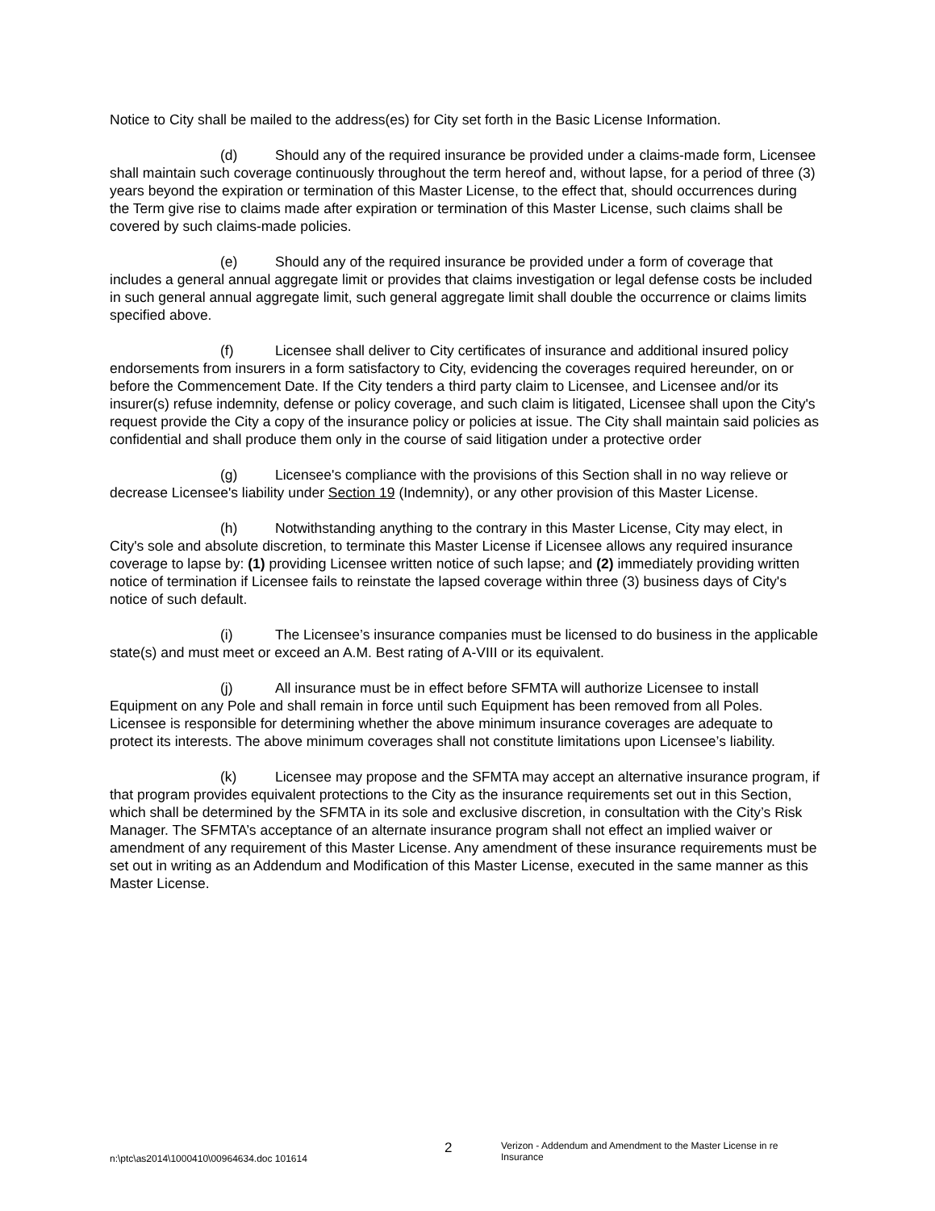Notice to City shall be mailed to the address(es) for City set forth in the Basic License Information.
(d) Should any of the required insurance be provided under a claims-made form, Licensee shall maintain such coverage continuously throughout the term hereof and, without lapse, for a period of three (3) years beyond the expiration or termination of this Master License, to the effect that, should occurrences during the Term give rise to claims made after expiration or termination of this Master License, such claims shall be covered by such claims-made policies.
(e) Should any of the required insurance be provided under a form of coverage that includes a general annual aggregate limit or provides that claims investigation or legal defense costs be included in such general annual aggregate limit, such general aggregate limit shall double the occurrence or claims limits specified above.
(f) Licensee shall deliver to City certificates of insurance and additional insured policy endorsements from insurers in a form satisfactory to City, evidencing the coverages required hereunder, on or before the Commencement Date. If the City tenders a third party claim to Licensee, and Licensee and/or its insurer(s) refuse indemnity, defense or policy coverage, and such claim is litigated, Licensee shall upon the City's request provide the City a copy of the insurance policy or policies at issue. The City shall maintain said policies as confidential and shall produce them only in the course of said litigation under a protective order
(g) Licensee's compliance with the provisions of this Section shall in no way relieve or decrease Licensee's liability under Section 19 (Indemnity), or any other provision of this Master License.
(h) Notwithstanding anything to the contrary in this Master License, City may elect, in City's sole and absolute discretion, to terminate this Master License if Licensee allows any required insurance coverage to lapse by: (1) providing Licensee written notice of such lapse; and (2) immediately providing written notice of termination if Licensee fails to reinstate the lapsed coverage within three (3) business days of City's notice of such default.
(i) The Licensee’s insurance companies must be licensed to do business in the applicable state(s) and must meet or exceed an A.M. Best rating of A-VIII or its equivalent.
(j) All insurance must be in effect before SFMTA will authorize Licensee to install Equipment on any Pole and shall remain in force until such Equipment has been removed from all Poles. Licensee is responsible for determining whether the above minimum insurance coverages are adequate to protect its interests. The above minimum coverages shall not constitute limitations upon Licensee’s liability.
(k) Licensee may propose and the SFMTA may accept an alternative insurance program, if that program provides equivalent protections to the City as the insurance requirements set out in this Section, which shall be determined by the SFMTA in its sole and exclusive discretion, in consultation with the City’s Risk Manager. The SFMTA’s acceptance of an alternate insurance program shall not effect an implied waiver or amendment of any requirement of this Master License. Any amendment of these insurance requirements must be set out in writing as an Addendum and Modification of this Master License, executed in the same manner as this Master License.
n:\ptc\as2014\1000410\00964634.doc 101614
2
Verizon - Addendum and Amendment to the Master License in re Insurance